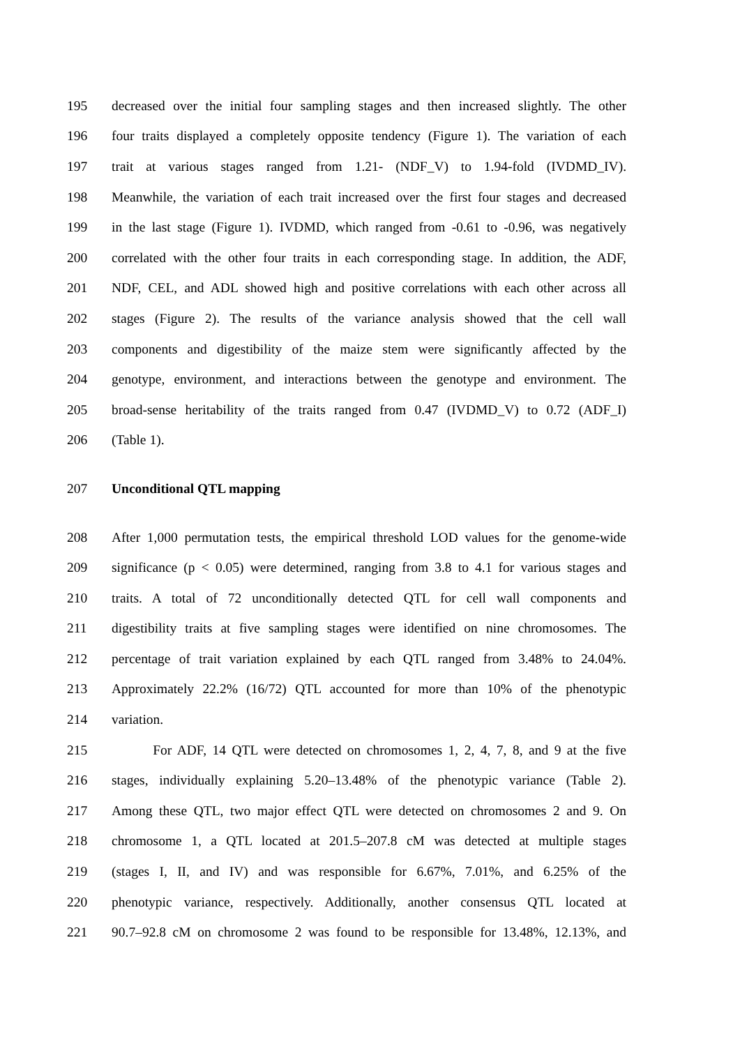195 decreased over the initial four sampling stages and then increased slightly. The other
196 four traits displayed a completely opposite tendency (Figure 1). The variation of each
197 trait at various stages ranged from 1.21- (NDF_V) to 1.94-fold (IVDMD_IV).
198 Meanwhile, the variation of each trait increased over the first four stages and decreased
199 in the last stage (Figure 1). IVDMD, which ranged from -0.61 to -0.96, was negatively
200 correlated with the other four traits in each corresponding stage. In addition, the ADF,
201 NDF, CEL, and ADL showed high and positive correlations with each other across all
202 stages (Figure 2). The results of the variance analysis showed that the cell wall
203 components and digestibility of the maize stem were significantly affected by the
204 genotype, environment, and interactions between the genotype and environment. The
205 broad-sense heritability of the traits ranged from 0.47 (IVDMD_V) to 0.72 (ADF_I)
206 (Table 1).
207 Unconditional QTL mapping
208 After 1,000 permutation tests, the empirical threshold LOD values for the genome-wide
209 significance (p < 0.05) were determined, ranging from 3.8 to 4.1 for various stages and
210 traits. A total of 72 unconditionally detected QTL for cell wall components and
211 digestibility traits at five sampling stages were identified on nine chromosomes. The
212 percentage of trait variation explained by each QTL ranged from 3.48% to 24.04%.
213 Approximately 22.2% (16/72) QTL accounted for more than 10% of the phenotypic
214 variation.
215 For ADF, 14 QTL were detected on chromosomes 1, 2, 4, 7, 8, and 9 at the five
216 stages, individually explaining 5.20–13.48% of the phenotypic variance (Table 2).
217 Among these QTL, two major effect QTL were detected on chromosomes 2 and 9. On
218 chromosome 1, a QTL located at 201.5–207.8 cM was detected at multiple stages
219 (stages I, II, and IV) and was responsible for 6.67%, 7.01%, and 6.25% of the
220 phenotypic variance, respectively. Additionally, another consensus QTL located at
221 90.7–92.8 cM on chromosome 2 was found to be responsible for 13.48%, 12.13%, and